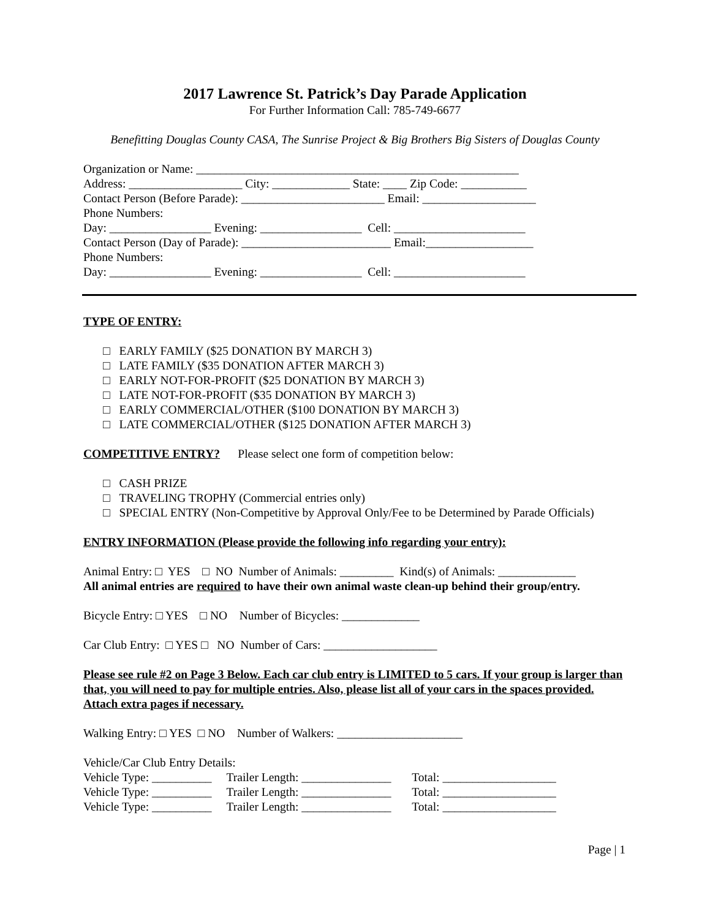2017 Lawrence St. Patrick’s Day Parade Application
For Further Information Call: 785-749-6677
Benefitting Douglas County CASA, The Sunrise Project & Big Brothers Big Sisters of Douglas County
Organization or Name: ______________________________________________________
Address: ___________________ City: _____________ State: ____ Zip Code: ___________
Contact Person (Before Parade): ________________________ Email: ___________________
Phone Numbers:
Day: _________________ Evening: _________________ Cell: ______________________
Contact Person (Day of Parade): _________________________ Email:__________________
Phone Numbers:
Day: _________________ Evening: _________________ Cell: ______________________
TYPE OF ENTRY:
□ EARLY FAMILY ($25 DONATION BY MARCH 3)
□ LATE FAMILY ($35 DONATION AFTER MARCH 3)
□ EARLY NOT-FOR-PROFIT ($25 DONATION BY MARCH 3)
□ LATE NOT-FOR-PROFIT ($35 DONATION BY MARCH 3)
□ EARLY COMMERCIAL/OTHER ($100 DONATION BY MARCH 3)
□ LATE COMMERCIAL/OTHER ($125 DONATION AFTER MARCH 3)
COMPETITIVE ENTRY? Please select one form of competition below:
□ CASH PRIZE
□ TRAVELING TROPHY (Commercial entries only)
□ SPECIAL ENTRY (Non-Competitive by Approval Only/Fee to be Determined by Parade Officials)
ENTRY INFORMATION (Please provide the following info regarding your entry):
Animal Entry: □ YES □ NO Number of Animals: _________ Kind(s) of Animals: _____________
All animal entries are required to have their own animal waste clean-up behind their group/entry.
Bicycle Entry: □ YES □ NO Number of Bicycles: _____________
Car Club Entry: □ YES □ NO Number of Cars: ___________________
Please see rule #2 on Page 3 Below. Each car club entry is LIMITED to 5 cars. If your group is larger than that, you will need to pay for multiple entries. Also, please list all of your cars in the spaces provided. Attach extra pages if necessary.
Walking Entry: □ YES □ NO Number of Walkers: _____________________
Vehicle/Car Club Entry Details:
Vehicle Type: __________ Trailer Length: _______________ Total: ___________________
Vehicle Type: __________ Trailer Length: _______________ Total: ___________________
Vehicle Type: __________ Trailer Length: _______________ Total: ___________________
Page | 1